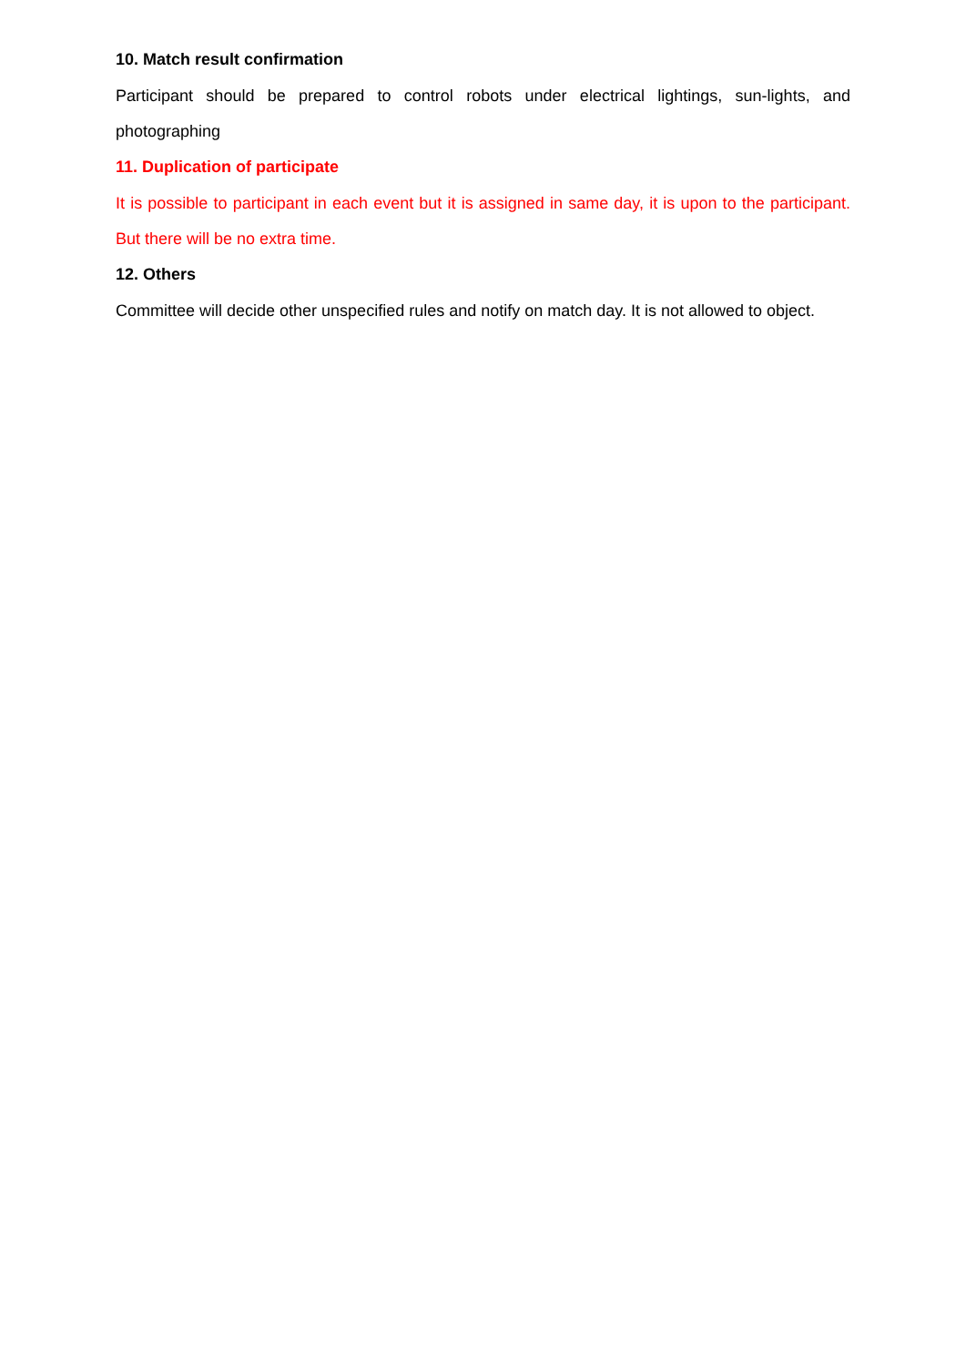10. Match result confirmation
Participant should be prepared to control robots under electrical lightings, sun-lights, and photographing
11. Duplication of participate
It is possible to participant in each event but it is assigned in same day, it is upon to the participant. But there will be no extra time.
12. Others
Committee will decide other unspecified rules and notify on match day. It is not allowed to object.